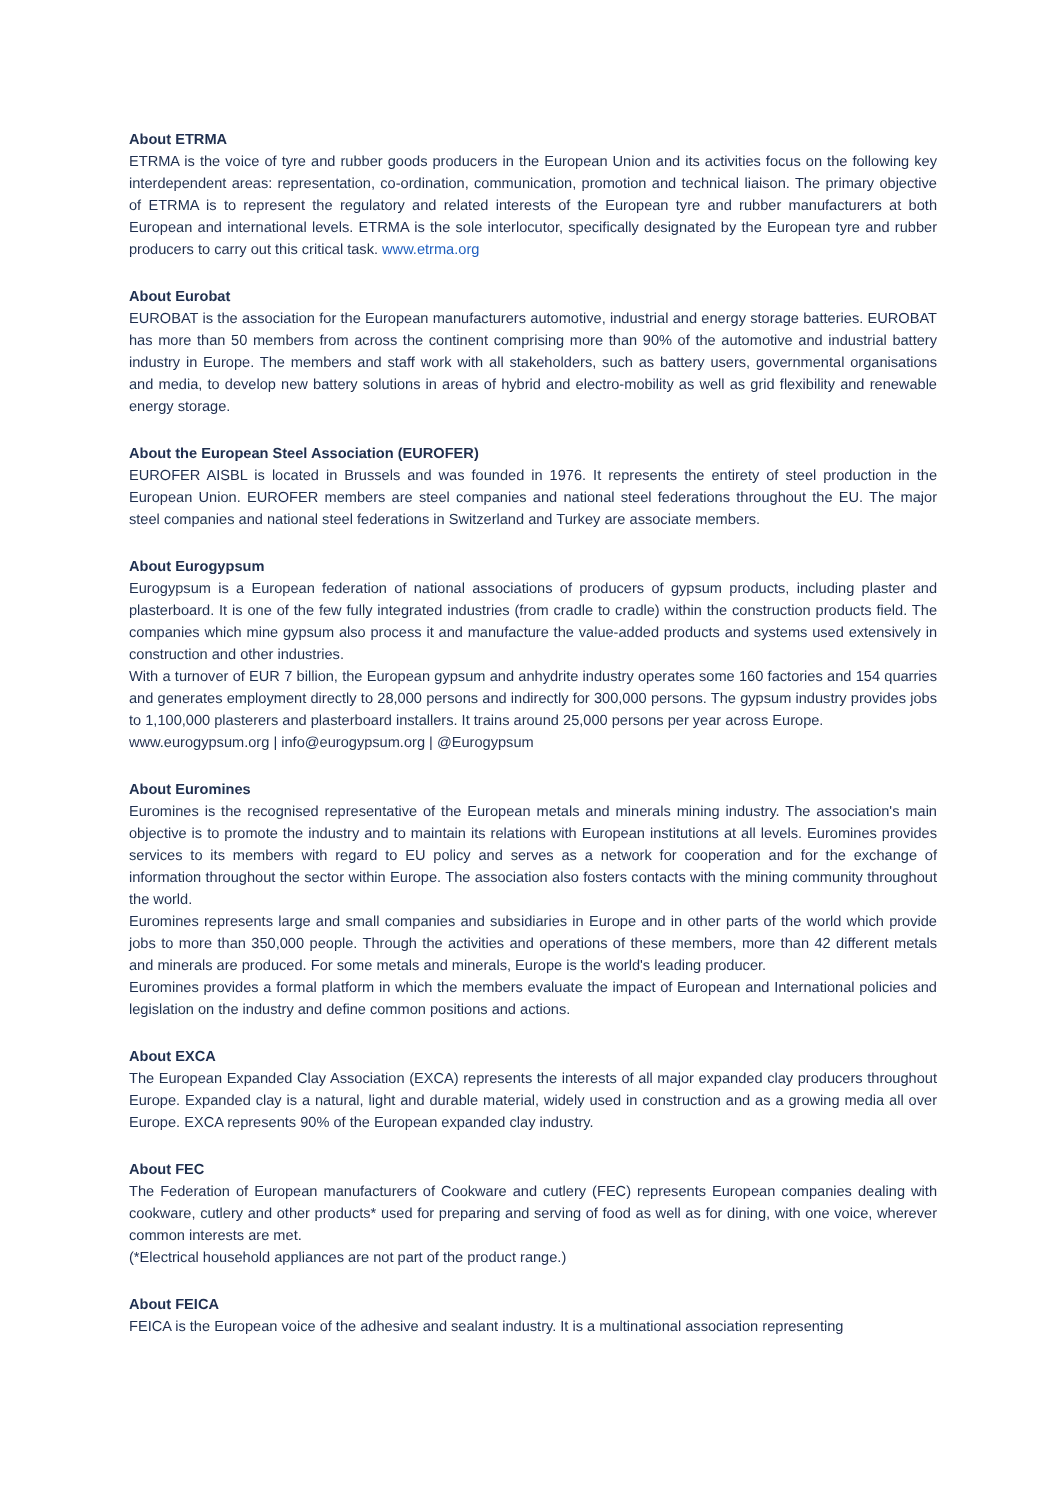About ETRMA
ETRMA is the voice of tyre and rubber goods producers in the European Union and its activities focus on the following key interdependent areas: representation, co-ordination, communication, promotion and technical liaison. The primary objective of ETRMA is to represent the regulatory and related interests of the European tyre and rubber manufacturers at both European and international levels. ETRMA is the sole interlocutor, specifically designated by the European tyre and rubber producers to carry out this critical task. www.etrma.org
About Eurobat
EUROBAT is the association for the European manufacturers automotive, industrial and energy storage batteries. EUROBAT has more than 50 members from across the continent comprising more than 90% of the automotive and industrial battery industry in Europe. The members and staff work with all stakeholders, such as battery users, governmental organisations and media, to develop new battery solutions in areas of hybrid and electro-mobility as well as grid flexibility and renewable energy storage.
About the European Steel Association (EUROFER)
EUROFER AISBL is located in Brussels and was founded in 1976. It represents the entirety of steel production in the European Union. EUROFER members are steel companies and national steel federations throughout the EU. The major steel companies and national steel federations in Switzerland and Turkey are associate members.
About Eurogypsum
Eurogypsum is a European federation of national associations of producers of gypsum products, including plaster and plasterboard. It is one of the few fully integrated industries (from cradle to cradle) within the construction products field. The companies which mine gypsum also process it and manufacture the value-added products and systems used extensively in construction and other industries.
With a turnover of EUR 7 billion, the European gypsum and anhydrite industry operates some 160 factories and 154 quarries and generates employment directly to 28,000 persons and indirectly for 300,000 persons. The gypsum industry provides jobs to 1,100,000 plasterers and plasterboard installers. It trains around 25,000 persons per year across Europe.
www.eurogypsum.org | info@eurogypsum.org | @Eurogypsum
About Euromines
Euromines is the recognised representative of the European metals and minerals mining industry. The association's main objective is to promote the industry and to maintain its relations with European institutions at all levels. Euromines provides services to its members with regard to EU policy and serves as a network for cooperation and for the exchange of information throughout the sector within Europe. The association also fosters contacts with the mining community throughout the world.
Euromines represents large and small companies and subsidiaries in Europe and in other parts of the world which provide jobs to more than 350,000 people. Through the activities and operations of these members, more than 42 different metals and minerals are produced. For some metals and minerals, Europe is the world's leading producer.
Euromines provides a formal platform in which the members evaluate the impact of European and International policies and legislation on the industry and define common positions and actions.
About EXCA
The European Expanded Clay Association (EXCA) represents the interests of all major expanded clay producers throughout Europe. Expanded clay is a natural, light and durable material, widely used in construction and as a growing media all over Europe. EXCA represents 90% of the European expanded clay industry.
About FEC
The Federation of European manufacturers of Cookware and cutlery (FEC) represents European companies dealing with cookware, cutlery and other products* used for preparing and serving of food as well as for dining, with one voice, wherever common interests are met.
(*Electrical household appliances are not part of the product range.)
About FEICA
FEICA is the European voice of the adhesive and sealant industry. It is a multinational association representing